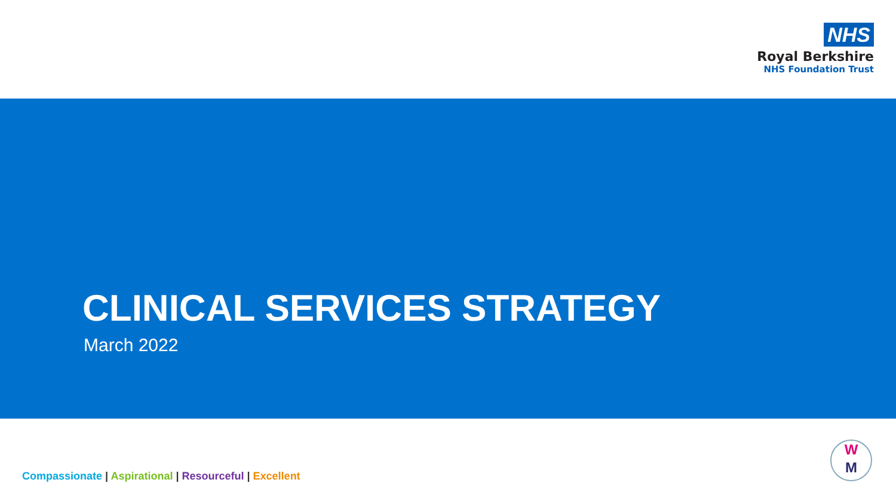NHS
Royal Berkshire
NHS Foundation Trust
CLINICAL SERVICES STRATEGY
March 2022
Compassionate | Aspirational | Resourceful | Excellent
W
M